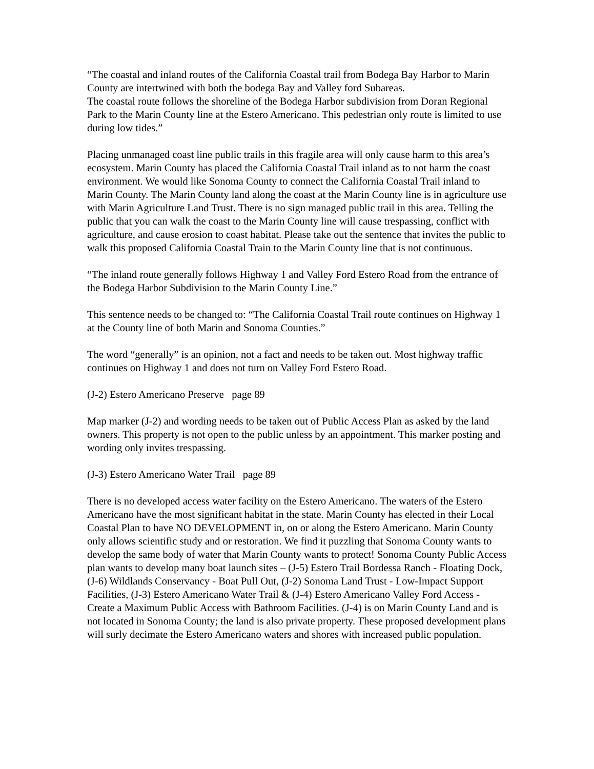“The coastal and inland routes of the California Coastal trail from Bodega Bay Harbor to Marin County are intertwined with both the bodega Bay and Valley ford Subareas.
The coastal route follows the shoreline of the Bodega Harbor subdivision from Doran Regional Park to the Marin County line at the Estero Americano. This pedestrian only route is limited to use during low tides.”
Placing unmanaged coast line public trails in this fragile area will only cause harm to this area’s ecosystem. Marin County has placed the California Coastal Trail inland as to not harm the coast environment. We would like Sonoma County to connect the California Coastal Trail inland to Marin County. The Marin County land along the coast at the Marin County line is in agriculture use with Marin Agriculture Land Trust. There is no sign managed public trail in this area. Telling the public that you can walk the coast to the Marin County line will cause trespassing, conflict with agriculture, and cause erosion to coast habitat. Please take out the sentence that invites the public to walk this proposed California Coastal Train to the Marin County line that is not continuous.
“The inland route generally follows Highway 1 and Valley Ford Estero Road from the entrance of the Bodega Harbor Subdivision to the Marin County Line.”
This sentence needs to be changed to: “The California Coastal Trail route continues on Highway 1 at the County line of both Marin and Sonoma Counties.”
The word “generally” is an opinion, not a fact and needs to be taken out. Most highway traffic continues on Highway 1 and does not turn on Valley Ford Estero Road.
(J-2) Estero Americano Preserve page 89
Map marker (J-2) and wording needs to be taken out of Public Access Plan as asked by the land owners. This property is not open to the public unless by an appointment. This marker posting and wording only invites trespassing.
(J-3) Estero Americano Water Trail page 89
There is no developed access water facility on the Estero Americano. The waters of the Estero Americano have the most significant habitat in the state. Marin County has elected in their Local Coastal Plan to have NO DEVELOPMENT in, on or along the Estero Americano. Marin County only allows scientific study and or restoration. We find it puzzling that Sonoma County wants to develop the same body of water that Marin County wants to protect! Sonoma County Public Access plan wants to develop many boat launch sites – (J-5) Estero Trail Bordessa Ranch - Floating Dock, (J-6) Wildlands Conservancy - Boat Pull Out, (J-2) Sonoma Land Trust - Low-Impact Support Facilities, (J-3) Estero Americano Water Trail & (J-4) Estero Americano Valley Ford Access - Create a Maximum Public Access with Bathroom Facilities. (J-4) is on Marin County Land and is not located in Sonoma County; the land is also private property. These proposed development plans will surly decimate the Estero Americano waters and shores with increased public population.